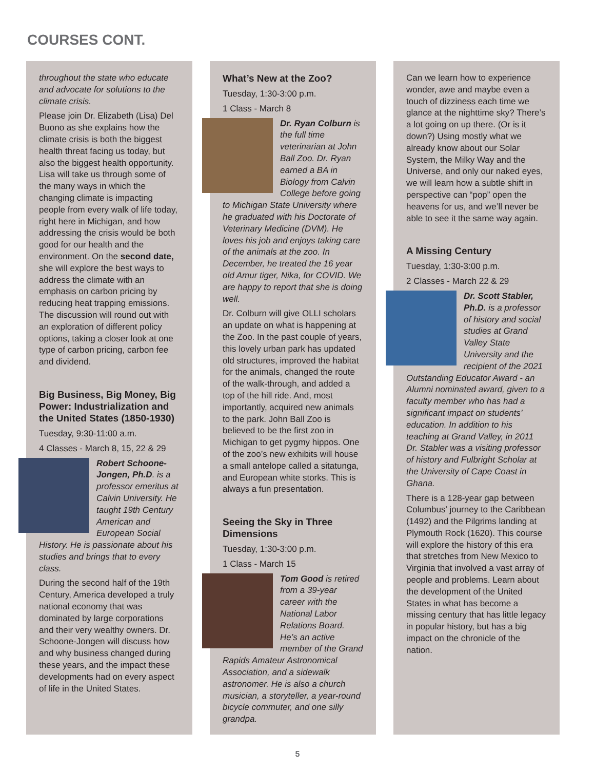COURSES CONT.
throughout the state who educate and advocate for solutions to the climate crisis.
Please join Dr. Elizabeth (Lisa) Del Buono as she explains how the climate crisis is both the biggest health threat facing us today, but also the biggest health opportunity. Lisa will take us through some of the many ways in which the changing climate is impacting people from every walk of life today, right here in Michigan, and how addressing the crisis would be both good for our health and the environment. On the second date, she will explore the best ways to address the climate with an emphasis on carbon pricing by reducing heat trapping emissions. The discussion will round out with an exploration of different policy options, taking a closer look at one type of carbon pricing, carbon fee and dividend.
Big Business, Big Money, Big Power: Industrialization and the United States (1850-1930)
Tuesday, 9:30-11:00 a.m.
4 Classes - March 8, 15, 22 & 29
Robert Schoone-Jongen, Ph.D. is a professor emeritus at Calvin University. He taught 19th Century American and European Social History. He is passionate about his studies and brings that to every class.
During the second half of the 19th Century, America developed a truly national economy that was dominated by large corporations and their very wealthy owners. Dr. Schoone-Jongen will discuss how and why business changed during these years, and the impact these developments had on every aspect of life in the United States.
What’s New at the Zoo?
Tuesday, 1:30-3:00 p.m.
1 Class - March 8
Dr. Ryan Colburn is the full time veterinarian at John Ball Zoo. Dr. Ryan earned a BA in Biology from Calvin College before going to Michigan State University where he graduated with his Doctorate of Veterinary Medicine (DVM). He loves his job and enjoys taking care of the animals at the zoo. In December, he treated the 16 year old Amur tiger, Nika, for COVID. We are happy to report that she is doing well.
Dr. Colburn will give OLLI scholars an update on what is happening at the Zoo. In the past couple of years, this lovely urban park has updated old structures, improved the habitat for the animals, changed the route of the walk-through, and added a top of the hill ride. And, most importantly, acquired new animals to the park. John Ball Zoo is believed to be the first zoo in Michigan to get pygmy hippos. One of the zoo’s new exhibits will house a small antelope called a sitatunga, and European white storks. This is always a fun presentation.
Seeing the Sky in Three Dimensions
Tuesday, 1:30-3:00 p.m.
1 Class - March 15
Tom Good is retired from a 39-year career with the National Labor Relations Board. He’s an active member of the Grand Rapids Amateur Astronomical Association, and a sidewalk astronomer. He is also a church musician, a storyteller, a year-round bicycle commuter, and one silly grandpa.
Can we learn how to experience wonder, awe and maybe even a touch of dizziness each time we glance at the nighttime sky? There’s a lot going on up there. (Or is it down?) Using mostly what we already know about our Solar System, the Milky Way and the Universe, and only our naked eyes, we will learn how a subtle shift in perspective can “pop” open the heavens for us, and we’ll never be able to see it the same way again.
A Missing Century
Tuesday, 1:30-3:00 p.m.
2 Classes - March 22 & 29
Dr. Scott Stabler, Ph.D. is a professor of history and social studies at Grand Valley State University and the recipient of the 2021 Outstanding Educator Award - an Alumni nominated award, given to a faculty member who has had a significant impact on students’ education. In addition to his teaching at Grand Valley, in 2011 Dr. Stabler was a visiting professor of history and Fulbright Scholar at the University of Cape Coast in Ghana.
There is a 128-year gap between Columbus’ journey to the Caribbean (1492) and the Pilgrims landing at Plymouth Rock (1620). This course will explore the history of this era that stretches from New Mexico to Virginia that involved a vast array of people and problems. Learn about the development of the United States in what has become a missing century that has little legacy in popular history, but has a big impact on the chronicle of the nation.
5